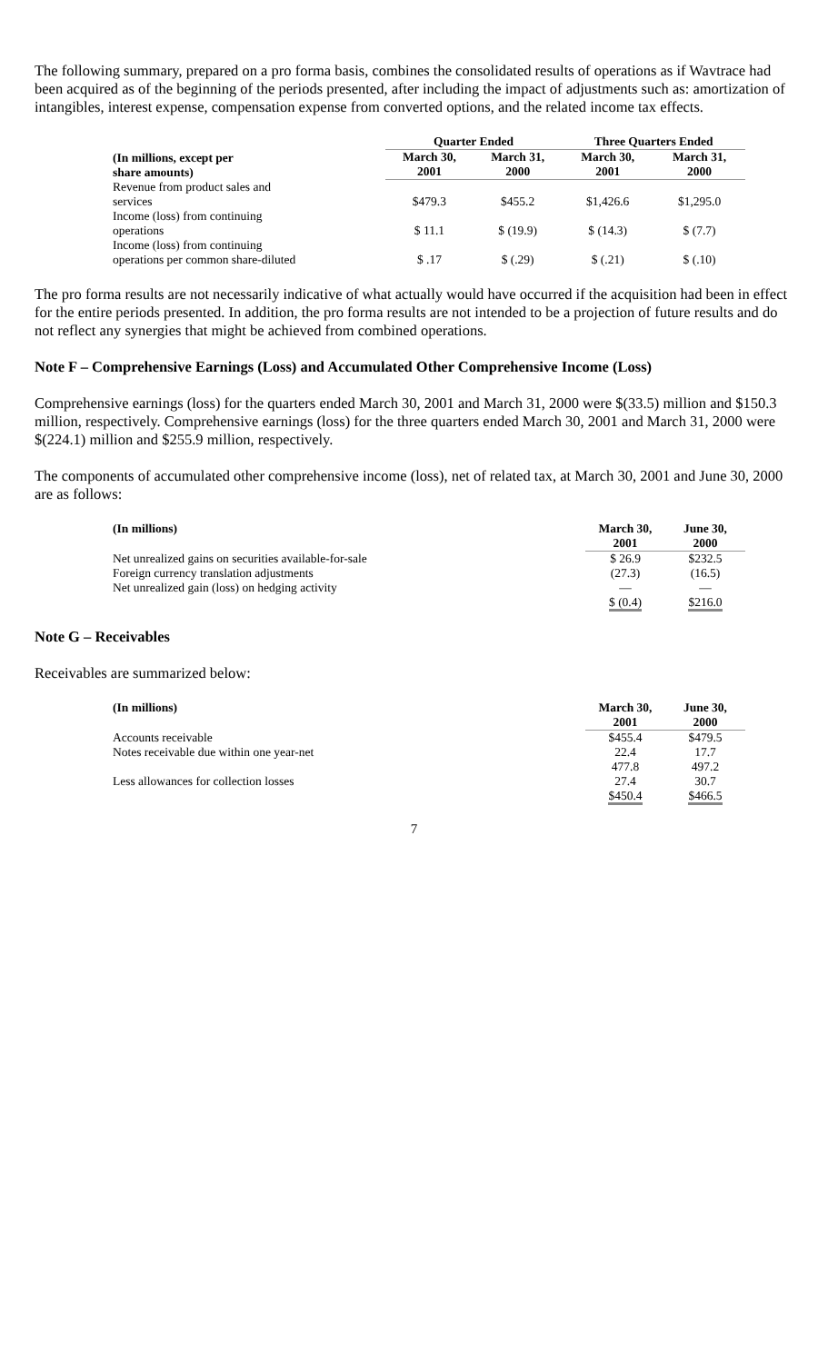The following summary, prepared on a pro forma basis, combines the consolidated results of operations as if Wavtrace had been acquired as of the beginning of the periods presented, after including the impact of adjustments such as: amortization of intangibles, interest expense, compensation expense from converted options, and the related income tax effects.
| | Quarter Ended | | Three Quarters Ended | |
| --- | --- | --- | --- | --- |
| (In millions, except per share amounts) | March 30, 2001 | March 31, 2000 | March 30, 2001 | March 31, 2000 |
| Revenue from product sales and services | $479.3 | $455.2 | $1,426.6 | $1,295.0 |
| Income (loss) from continuing operations | $ 11.1 | $ (19.9) | $ (14.3) | $ (7.7) |
| Income (loss) from continuing operations per common share-diluted | $ .17 | $ (.29) | $ (.21) | $ (.10) |
The pro forma results are not necessarily indicative of what actually would have occurred if the acquisition had been in effect for the entire periods presented. In addition, the pro forma results are not intended to be a projection of future results and do not reflect any synergies that might be achieved from combined operations.
Note F – Comprehensive Earnings (Loss) and Accumulated Other Comprehensive Income (Loss)
Comprehensive earnings (loss) for the quarters ended March 30, 2001 and March 31, 2000 were $(33.5) million and $150.3 million, respectively. Comprehensive earnings (loss) for the three quarters ended March 30, 2001 and March 31, 2000 were $(224.1) million and $255.9 million, respectively.
The components of accumulated other comprehensive income (loss), net of related tax, at March 30, 2001 and June 30, 2000 are as follows:
| (In millions) | March 30, 2001 | June 30, 2000 |
| --- | --- | --- |
| Net unrealized gains on securities available-for-sale | $ 26.9 | $232.5 |
| Foreign currency translation adjustments | (27.3) | (16.5) |
| Net unrealized gain (loss) on hedging activity | — | — |
| | $ (0.4) | $216.0 |
Note G – Receivables
Receivables are summarized below:
| (In millions) | March 30, 2001 | June 30, 2000 |
| --- | --- | --- |
| Accounts receivable | $455.4 | $479.5 |
| Notes receivable due within one year-net | 22.4 | 17.7 |
| | 477.8 | 497.2 |
| Less allowances for collection losses | 27.4 | 30.7 |
| | $450.4 | $466.5 |
7